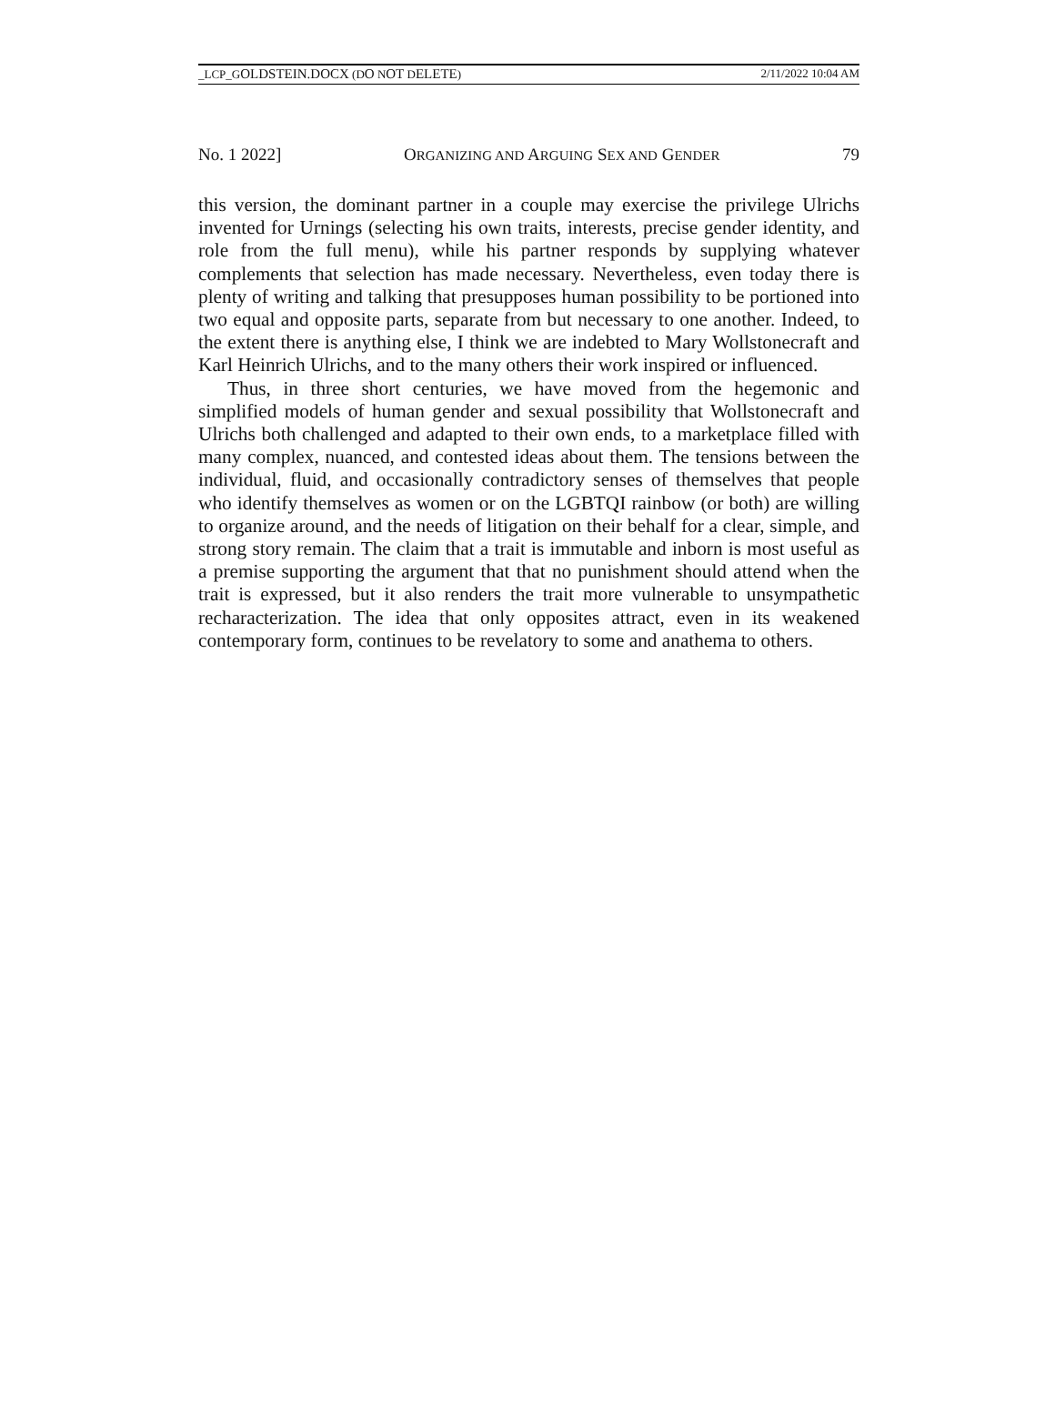_LCP_GOLDSTEIN.DOCX (DO NOT DELETE) 2/11/2022 10:04 AM
No. 1 2022] ORGANIZING AND ARGUING SEX AND GENDER 79
this version, the dominant partner in a couple may exercise the privilege Ulrichs invented for Urnings (selecting his own traits, interests, precise gender identity, and role from the full menu), while his partner responds by supplying whatever complements that selection has made necessary. Nevertheless, even today there is plenty of writing and talking that presupposes human possibility to be portioned into two equal and opposite parts, separate from but necessary to one another. Indeed, to the extent there is anything else, I think we are indebted to Mary Wollstonecraft and Karl Heinrich Ulrichs, and to the many others their work inspired or influenced.
Thus, in three short centuries, we have moved from the hegemonic and simplified models of human gender and sexual possibility that Wollstonecraft and Ulrichs both challenged and adapted to their own ends, to a marketplace filled with many complex, nuanced, and contested ideas about them. The tensions between the individual, fluid, and occasionally contradictory senses of themselves that people who identify themselves as women or on the LGBTQI rainbow (or both) are willing to organize around, and the needs of litigation on their behalf for a clear, simple, and strong story remain. The claim that a trait is immutable and inborn is most useful as a premise supporting the argument that that no punishment should attend when the trait is expressed, but it also renders the trait more vulnerable to unsympathetic recharacterization. The idea that only opposites attract, even in its weakened contemporary form, continues to be revelatory to some and anathema to others.